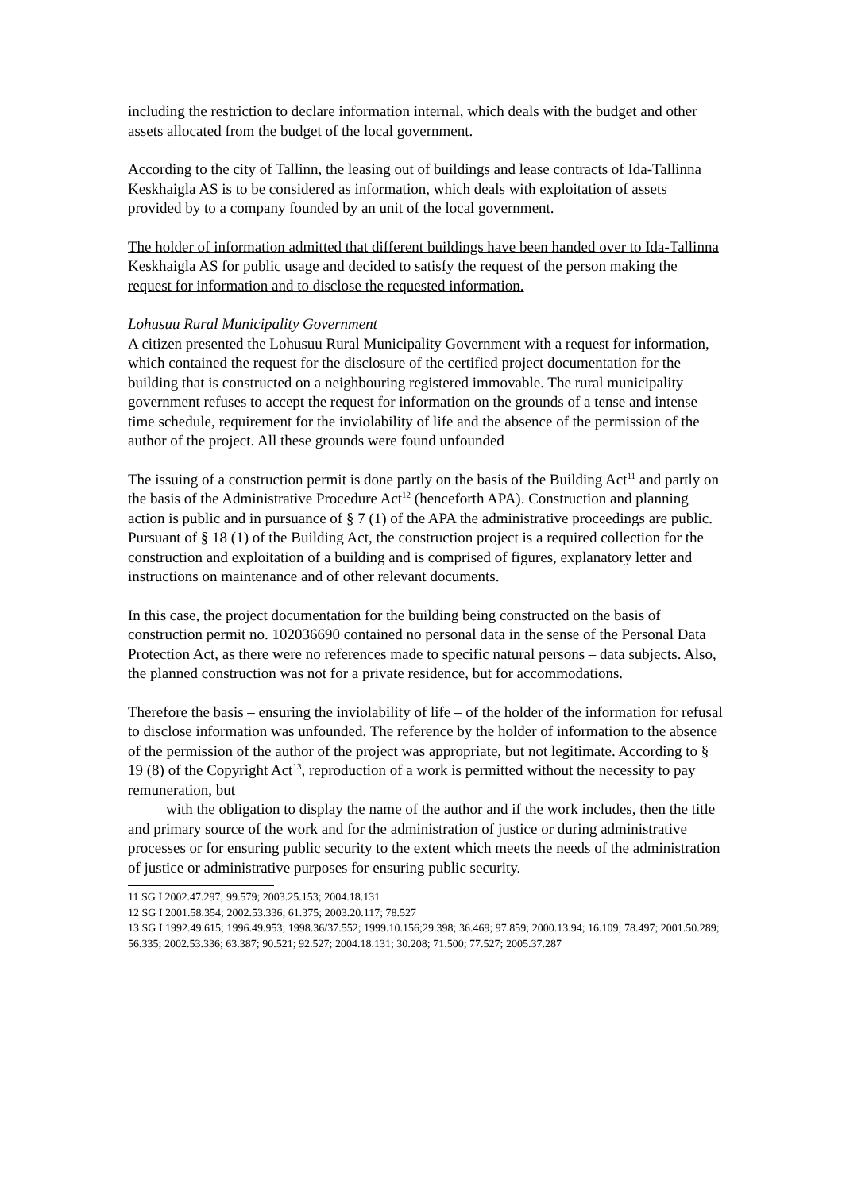including the restriction to declare information internal, which deals with the budget and other assets allocated from the budget of the local government.
According to the city of Tallinn, the leasing out of buildings and lease contracts of Ida-Tallinna Keskhaigla AS is to be considered as information, which deals with exploitation of assets provided by to a company founded by an unit of the local government.
The holder of information admitted that different buildings have been handed over to Ida-Tallinna Keskhaigla AS for public usage and decided to satisfy the request of the person making the request for information and to disclose the requested information.
Lohusuu Rural Municipality Government
A citizen presented the Lohusuu Rural Municipality Government with a request for information, which contained the request for the disclosure of the certified project documentation for the building that is constructed on a neighbouring registered immovable. The rural municipality government refuses to accept the request for information on the grounds of a tense and intense time schedule, requirement for the inviolability of life and the absence of the permission of the author of the project. All these grounds were found unfounded
The issuing of a construction permit is done partly on the basis of the Building Act<sup>11</sup> and partly on the basis of the Administrative Procedure Act<sup>12</sup> (henceforth APA). Construction and planning action is public and in pursuance of § 7 (1) of the APA the administrative proceedings are public. Pursuant of § 18 (1) of the Building Act, the construction project is a required collection for the construction and exploitation of a building and is comprised of figures, explanatory letter and instructions on maintenance and of other relevant documents.
In this case, the project documentation for the building being constructed on the basis of construction permit no. 102036690 contained no personal data in the sense of the Personal Data Protection Act, as there were no references made to specific natural persons – data subjects. Also, the planned construction was not for a private residence, but for accommodations.
Therefore the basis – ensuring the inviolability of life – of the holder of the information for refusal to disclose information was unfounded. The reference by the holder of information to the absence of the permission of the author of the project was appropriate, but not legitimate. According to § 19 (8) of the Copyright Act<sup>13</sup>, reproduction of a work is permitted without the necessity to pay remuneration, but
with the obligation to display the name of the author and if the work includes, then the title and primary source of the work and for the administration of justice or during administrative processes or for ensuring public security to the extent which meets the needs of the administration of justice or administrative purposes for ensuring public security.
11 SG I 2002.47.297; 99.579; 2003.25.153; 2004.18.131
12 SG I 2001.58.354; 2002.53.336; 61.375; 2003.20.117; 78.527
13 SG I 1992.49.615; 1996.49.953; 1998.36/37.552; 1999.10.156;29.398; 36.469; 97.859; 2000.13.94; 16.109; 78.497; 2001.50.289; 56.335; 2002.53.336; 63.387; 90.521; 92.527; 2004.18.131; 30.208; 71.500; 77.527; 2005.37.287